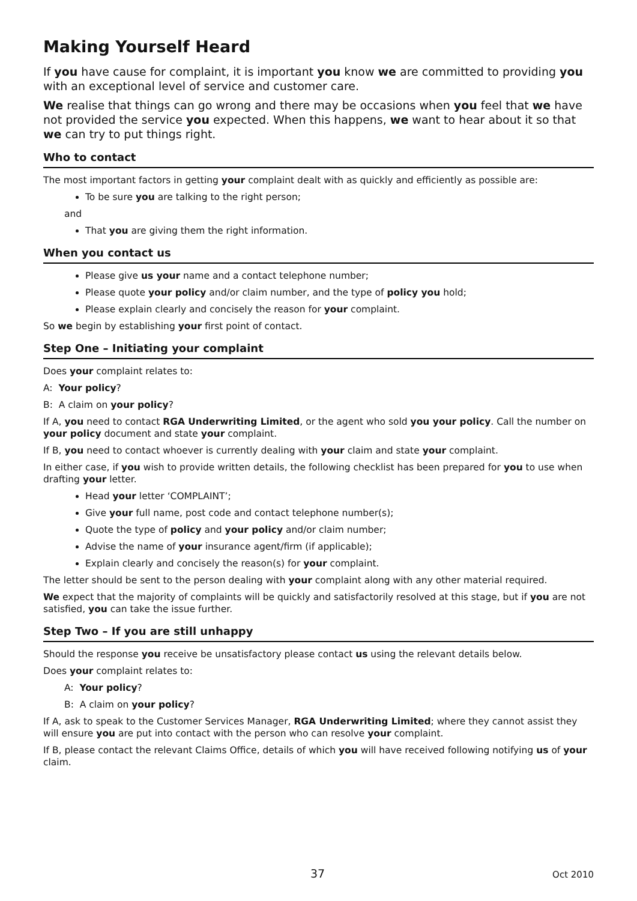Making Yourself Heard
If you have cause for complaint, it is important you know we are committed to providing you with an exceptional level of service and customer care.
We realise that things can go wrong and there may be occasions when you feel that we have not provided the service you expected. When this happens, we want to hear about it so that we can try to put things right.
Who to contact
The most important factors in getting your complaint dealt with as quickly and efficiently as possible are:
To be sure you are talking to the right person;
and
That you are giving them the right information.
When you contact us
Please give us your name and a contact telephone number;
Please quote your policy and/or claim number, and the type of policy you hold;
Please explain clearly and concisely the reason for your complaint.
So we begin by establishing your first point of contact.
Step One – Initiating your complaint
Does your complaint relates to:
A: Your policy?
B: A claim on your policy?
If A, you need to contact RGA Underwriting Limited, or the agent who sold you your policy. Call the number on your policy document and state your complaint.
If B, you need to contact whoever is currently dealing with your claim and state your complaint.
In either case, if you wish to provide written details, the following checklist has been prepared for you to use when drafting your letter.
Head your letter ‘COMPLAINT’;
Give your full name, post code and contact telephone number(s);
Quote the type of policy and your policy and/or claim number;
Advise the name of your insurance agent/firm (if applicable);
Explain clearly and concisely the reason(s) for your complaint.
The letter should be sent to the person dealing with your complaint along with any other material required.
We expect that the majority of complaints will be quickly and satisfactorily resolved at this stage, but if you are not satisfied, you can take the issue further.
Step Two – If you are still unhappy
Should the response you receive be unsatisfactory please contact us using the relevant details below.
Does your complaint relates to:
A: Your policy?
B: A claim on your policy?
If A, ask to speak to the Customer Services Manager, RGA Underwriting Limited; where they cannot assist they will ensure you are put into contact with the person who can resolve your complaint.
If B, please contact the relevant Claims Office, details of which you will have received following notifying us of your claim.
37 Oct 2010